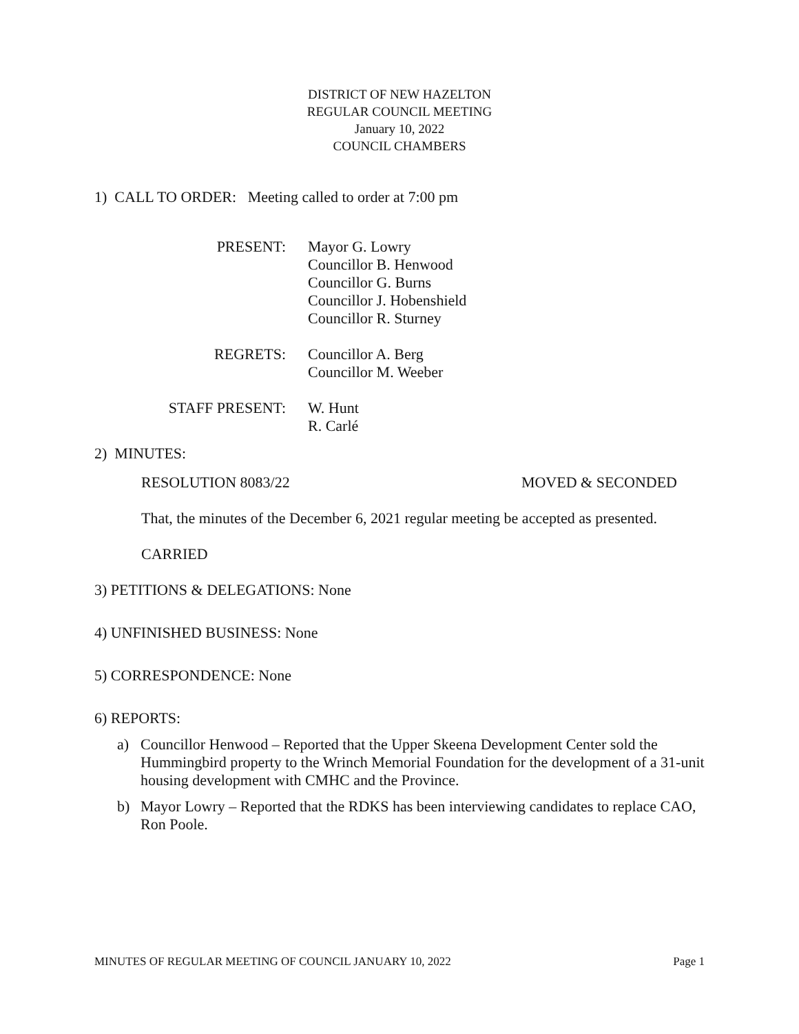DISTRICT OF NEW HAZELTON
REGULAR COUNCIL MEETING
January 10, 2022
COUNCIL CHAMBERS
1) CALL TO ORDER: Meeting called to order at 7:00 pm
PRESENT:
Mayor G. Lowry
Councillor B. Henwood
Councillor G. Burns
Councillor J. Hobenshield
Councillor R. Sturney
REGRETS:
Councillor A. Berg
Councillor M. Weeber
STAFF PRESENT:
W. Hunt
R. Carlé
2) MINUTES:
RESOLUTION 8083/22 MOVED & SECONDED
That, the minutes of the December 6, 2021 regular meeting be accepted as presented.
CARRIED
3) PETITIONS & DELEGATIONS: None
4) UNFINISHED BUSINESS: None
5) CORRESPONDENCE: None
6) REPORTS:
a) Councillor Henwood – Reported that the Upper Skeena Development Center sold the Hummingbird property to the Wrinch Memorial Foundation for the development of a 31-unit housing development with CMHC and the Province.
b) Mayor Lowry – Reported that the RDKS has been interviewing candidates to replace CAO, Ron Poole.
MINUTES OF REGULAR MEETING OF COUNCIL JANUARY 10, 2022 Page 1